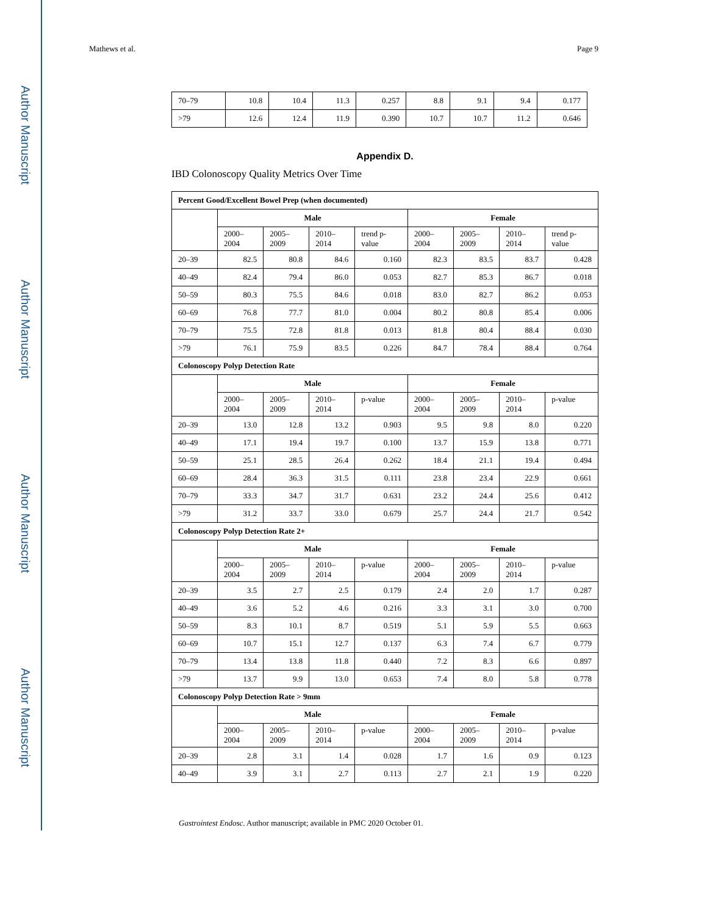Author Manuscript
Author Manuscript
Author Manuscript
Author Manuscript
Mathews et al. Page 9
| 70–79 | 10.8 | 10.4 | 11.3 | 0.257 | 8.8 | 9.1 | 9.4 | 0.177 |
| >79 | 12.6 | 12.4 | 11.9 | 0.390 | 10.7 | 10.7 | 11.2 | 0.646 |
Appendix D.
IBD Colonoscopy Quality Metrics Over Time
| Percent Good/Excellent Bowel Prep (when documented) | | | | | | | | |
| --- | --- | --- | --- | --- | --- | --- | --- | --- |
| | Male | | | | Female | | | |
| | 2000– 2004 | 2005– 2009 | 2010– 2014 | trend p- value | 2000– 2004 | 2005– 2009 | 2010– 2014 | trend p- value |
| 20–39 | 82.5 | 80.8 | 84.6 | 0.160 | 82.3 | 83.5 | 83.7 | 0.428 |
| 40–49 | 82.4 | 79.4 | 86.0 | 0.053 | 82.7 | 85.3 | 86.7 | 0.018 |
| 50–59 | 80.3 | 75.5 | 84.6 | 0.018 | 83.0 | 82.7 | 86.2 | 0.053 |
| 60–69 | 76.8 | 77.7 | 81.0 | 0.004 | 80.2 | 80.8 | 85.4 | 0.006 |
| 70–79 | 75.5 | 72.8 | 81.8 | 0.013 | 81.8 | 80.4 | 88.4 | 0.030 |
| >79 | 76.1 | 75.9 | 83.5 | 0.226 | 84.7 | 78.4 | 88.4 | 0.764 |
| Colonoscopy Polyp Detection Rate | | | | | | | | |
| | Male | | | | Female | | | |
| | 2000– 2004 | 2005– 2009 | 2010– 2014 | p-value | 2000– 2004 | 2005– 2009 | 2010– 2014 | p-value |
| 20–39 | 13.0 | 12.8 | 13.2 | 0.903 | 9.5 | 9.8 | 8.0 | 0.220 |
| 40–49 | 17.1 | 19.4 | 19.7 | 0.100 | 13.7 | 15.9 | 13.8 | 0.771 |
| 50–59 | 25.1 | 28.5 | 26.4 | 0.262 | 18.4 | 21.1 | 19.4 | 0.494 |
| 60–69 | 28.4 | 36.3 | 31.5 | 0.111 | 23.8 | 23.4 | 22.9 | 0.661 |
| 70–79 | 33.3 | 34.7 | 31.7 | 0.631 | 23.2 | 24.4 | 25.6 | 0.412 |
| >79 | 31.2 | 33.7 | 33.0 | 0.679 | 25.7 | 24.4 | 21.7 | 0.542 |
| Colonoscopy Polyp Detection Rate 2+ | | | | | | | | |
| | Male | | | | Female | | | |
| | 2000– 2004 | 2005– 2009 | 2010– 2014 | p-value | 2000– 2004 | 2005– 2009 | 2010– 2014 | p-value |
| 20–39 | 3.5 | 2.7 | 2.5 | 0.179 | 2.4 | 2.0 | 1.7 | 0.287 |
| 40–49 | 3.6 | 5.2 | 4.6 | 0.216 | 3.3 | 3.1 | 3.0 | 0.700 |
| 50–59 | 8.3 | 10.1 | 8.7 | 0.519 | 5.1 | 5.9 | 5.5 | 0.663 |
| 60–69 | 10.7 | 15.1 | 12.7 | 0.137 | 6.3 | 7.4 | 6.7 | 0.779 |
| 70–79 | 13.4 | 13.8 | 11.8 | 0.440 | 7.2 | 8.3 | 6.6 | 0.897 |
| >79 | 13.7 | 9.9 | 13.0 | 0.653 | 7.4 | 8.0 | 5.8 | 0.778 |
| Colonoscopy Polyp Detection Rate > 9mm | | | | | | | | |
| | Male | | | | Female | | | |
| | 2000– 2004 | 2005– 2009 | 2010– 2014 | p-value | 2000– 2004 | 2005– 2009 | 2010– 2014 | p-value |
| 20–39 | 2.8 | 3.1 | 1.4 | 0.028 | 1.7 | 1.6 | 0.9 | 0.123 |
| 40–49 | 3.9 | 3.1 | 2.7 | 0.113 | 2.7 | 2.1 | 1.9 | 0.220 |
Gastrointest Endosc. Author manuscript; available in PMC 2020 October 01.